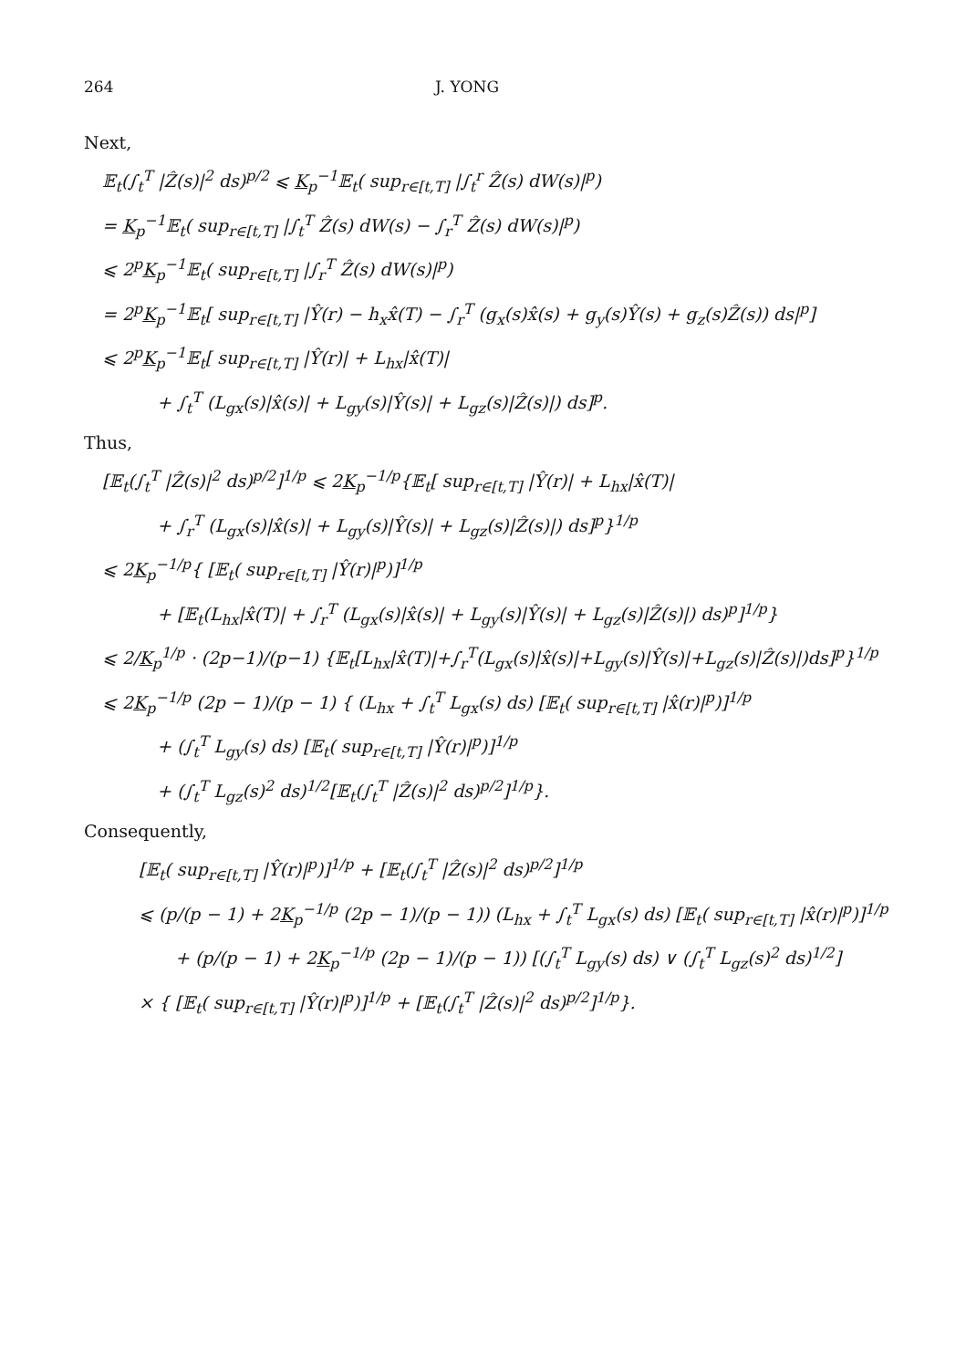264 J. YONG
Next,
𝔼<sub>t</sub>(∫<sub>t</sub><sup>T</sup> |Ẑ(s)|<sup>2</sup> ds)<sup>p/2</sup> ⩽ K<sub>p</sub><sup>−1</sup>𝔼<sub>t</sub>( sup<sub>r∈[t,T]</sub> |∫<sub>t</sub><sup>r</sup> Ẑ(s) dW(s)|<sup>p</sup>)
= K<sub>p</sub><sup>−1</sup>𝔼<sub>t</sub>( sup<sub>r∈[t,T]</sub> |∫<sub>t</sub><sup>T</sup> Ẑ(s) dW(s) − ∫<sub>r</sub><sup>T</sup> Ẑ(s) dW(s)|<sup>p</sup>)
⩽ 2<sup>p</sup>K<sub>p</sub><sup>−1</sup>𝔼<sub>t</sub>( sup<sub>r∈[t,T]</sub> |∫<sub>r</sub><sup>T</sup> Ẑ(s) dW(s)|<sup>p</sup>)
= 2<sup>p</sup>K<sub>p</sub><sup>−1</sup>𝔼<sub>t</sub>[ sup<sub>r∈[t,T]</sub> |Ŷ(r) − h<sub>x</sub>x̂(T) − ∫<sub>r</sub><sup>T</sup> (g<sub>x</sub>(s)x̂(s) + g<sub>y</sub>(s)Ŷ(s) + g<sub>z</sub>(s)Ẑ(s)) ds|<sup>p</sup>]
⩽ 2<sup>p</sup>K<sub>p</sub><sup>−1</sup>𝔼<sub>t</sub>[ sup<sub>r∈[t,T]</sub> |Ŷ(r)| + L<sub>hx</sub>|x̂(T)|
+ ∫<sub>t</sub><sup>T</sup> (L<sub>gx</sub>(s)|x̂(s)| + L<sub>gy</sub>(s)|Ŷ(s)| + L<sub>gz</sub>(s)|Ẑ(s)|) ds]<sup>p</sup>.
Thus,
[𝔼<sub>t</sub>(∫<sub>t</sub><sup>T</sup> |Ẑ(s)|<sup>2</sup> ds)<sup>p/2</sup>]<sup>1/p</sup> ⩽ 2K<sub>p</sub><sup>−1/p</sup>{𝔼<sub>t</sub>[ sup<sub>r∈[t,T]</sub> |Ŷ(r)| + L<sub>hx</sub>|x̂(T)|
+ ∫<sub>r</sub><sup>T</sup> (L<sub>gx</sub>(s)|x̂(s)| + L<sub>gy</sub>(s)|Ŷ(s)| + L<sub>gz</sub>(s)|Ẑ(s)|) ds]<sup>p</sup>}<sup>1/p</sup>
⩽ 2K<sub>p</sub><sup>−1/p</sup>{ [𝔼<sub>t</sub>( sup<sub>r∈[t,T]</sub> |Ŷ(r)|<sup>p</sup>)]<sup>1/p</sup>
+ [𝔼<sub>t</sub>(L<sub>hx</sub>|x̂(T)| + ∫<sub>r</sub><sup>T</sup> (L<sub>gx</sub>(s)|x̂(s)| + L<sub>gy</sub>(s)|Ŷ(s)| + L<sub>gz</sub>(s)|Ẑ(s)|) ds)<sup>p</sup>]<sup>1/p</sup>}
⩽ 2/K<sub>p</sub><sup>1/p</sup> · (2p−1)/(p−1) {𝔼<sub>t</sub>[L<sub>hx</sub>|x̂(T)|+∫<sub>r</sub><sup>T</sup>(L<sub>gx</sub>(s)|x̂(s)|+L<sub>gy</sub>(s)|Ŷ(s)|+L<sub>gz</sub>(s)|Ẑ(s)|)ds]<sup>p</sup>}<sup>1/p</sup>
⩽ 2K<sub>p</sub><sup>−1/p</sup> (2p − 1)/(p − 1) { (L<sub>hx</sub> + ∫<sub>t</sub><sup>T</sup> L<sub>gx</sub>(s) ds) [𝔼<sub>t</sub>( sup<sub>r∈[t,T]</sub> |x̂(r)|<sup>p</sup>)]<sup>1/p</sup>
+ (∫<sub>t</sub><sup>T</sup> L<sub>gy</sub>(s) ds) [𝔼<sub>t</sub>( sup<sub>r∈[t,T]</sub> |Ŷ(r)|<sup>p</sup>)]<sup>1/p</sup>
+ (∫<sub>t</sub><sup>T</sup> L<sub>gz</sub>(s)<sup>2</sup> ds)<sup>1/2</sup>[𝔼<sub>t</sub>(∫<sub>t</sub><sup>T</sup> |Ẑ(s)|<sup>2</sup> ds)<sup>p/2</sup>]<sup>1/p</sup>}.
Consequently,
[𝔼<sub>t</sub>( sup<sub>r∈[t,T]</sub> |Ŷ(r)|<sup>p</sup>)]<sup>1/p</sup> + [𝔼<sub>t</sub>(∫<sub>t</sub><sup>T</sup> |Ẑ(s)|<sup>2</sup> ds)<sup>p/2</sup>]<sup>1/p</sup>
⩽ (p/(p − 1) + 2K<sub>p</sub><sup>−1/p</sup> (2p − 1)/(p − 1)) (L<sub>hx</sub> + ∫<sub>t</sub><sup>T</sup> L<sub>gx</sub>(s) ds) [𝔼<sub>t</sub>( sup<sub>r∈[t,T]</sub> |x̂(r)|<sup>p</sup>)]<sup>1/p</sup>
+ (p/(p − 1) + 2K<sub>p</sub><sup>−1/p</sup> (2p − 1)/(p − 1)) [(∫<sub>t</sub><sup>T</sup> L<sub>gy</sub>(s) ds) ∨ (∫<sub>t</sub><sup>T</sup> L<sub>gz</sub>(s)<sup>2</sup> ds)<sup>1/2</sup>]
× { [𝔼<sub>t</sub>( sup<sub>r∈[t,T]</sub> |Ŷ(r)|<sup>p</sup>)]<sup>1/p</sup> + [𝔼<sub>t</sub>(∫<sub>t</sub><sup>T</sup> |Ẑ(s)|<sup>2</sup> ds)<sup>p/2</sup>]<sup>1/p</sup>}.